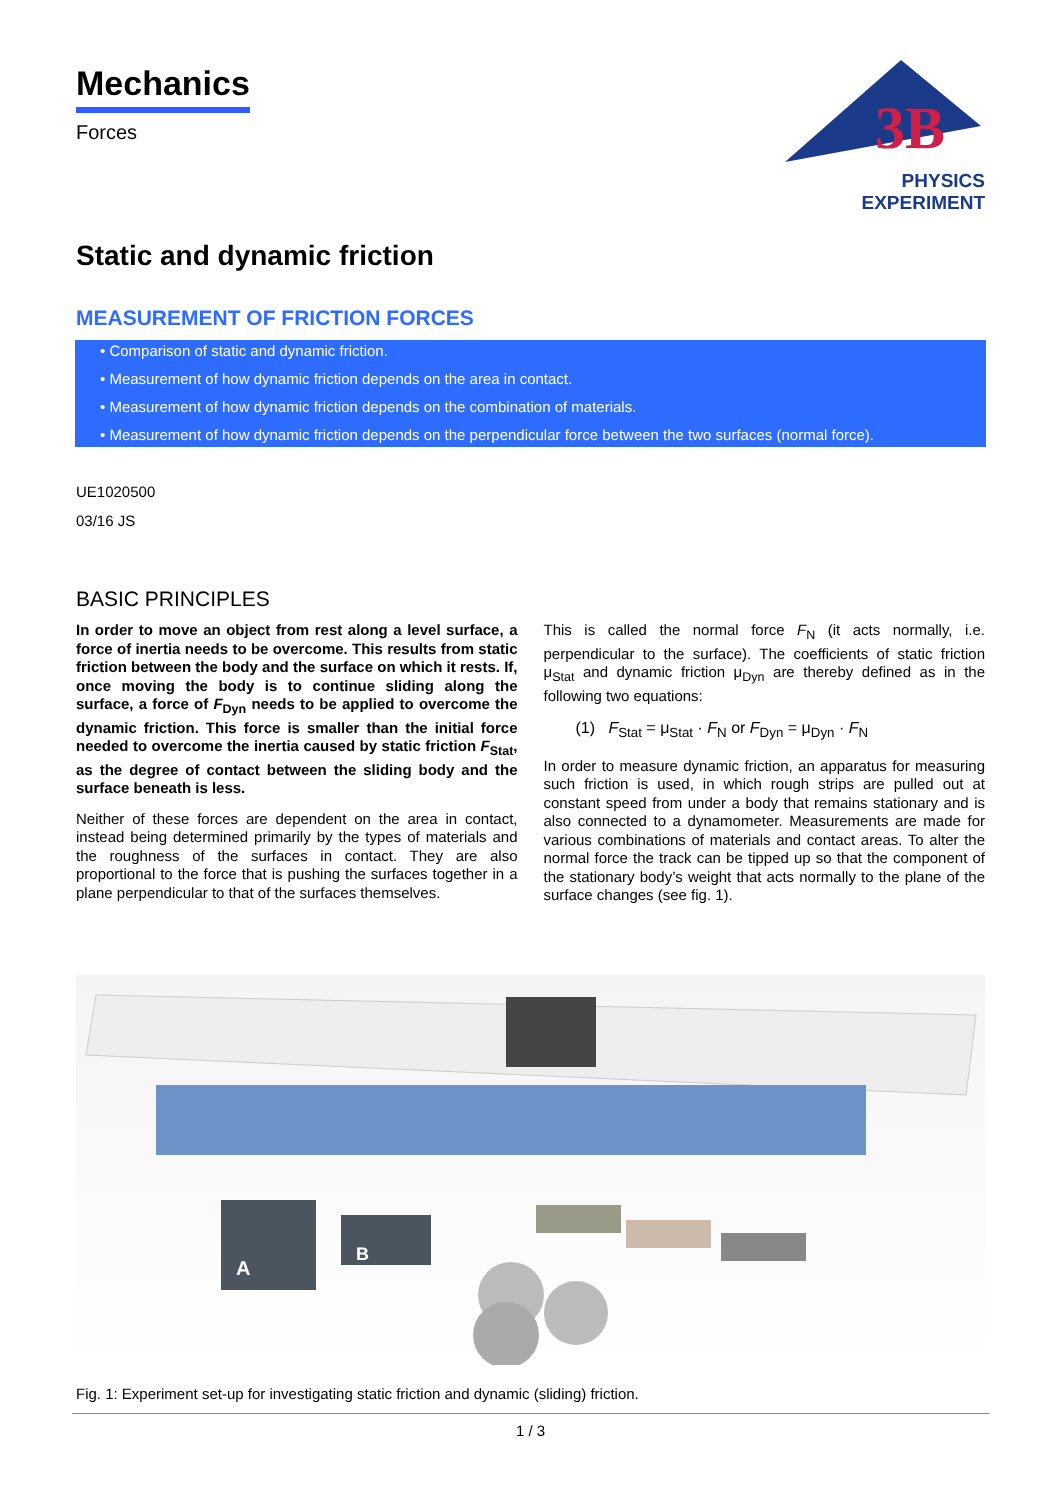3B
PHYSICS EXPERIMENT
Mechanics
Forces
Static and dynamic friction
MEASUREMENT OF FRICTION FORCES
• Comparison of static and dynamic friction.
• Measurement of how dynamic friction depends on the area in contact.
• Measurement of how dynamic friction depends on the combination of materials.
• Measurement of how dynamic friction depends on the perpendicular force between the two surfaces (normal force).
UE1020500
03/16 JS
BASIC PRINCIPLES
In order to move an object from rest along a level surface, a force of inertia needs to be overcome. This results from static friction between the body and the surface on which it rests. If, once moving the body is to continue sliding along the surface, a force of F<sub>Dyn</sub> needs to be applied to overcome the dynamic friction. This force is smaller than the initial force needed to overcome the inertia caused by static friction F<sub>Stat</sub>, as the degree of contact between the sliding body and the surface beneath is less.
Neither of these forces are dependent on the area in contact, instead being determined primarily by the types of materials and the roughness of the surfaces in contact. They are also proportional to the force that is pushing the surfaces together in a plane perpendicular to that of the surfaces themselves.
This is called the normal force F<sub>N</sub> (it acts normally, i.e. perpendicular to the surface). The coefficients of static friction μ<sub>Stat</sub> and dynamic friction μ<sub>Dyn</sub> are thereby defined as in the following two equations:
(1) F<sub>Stat</sub> = μ<sub>Stat</sub> · F<sub>N</sub> or F<sub>Dyn</sub> = μ<sub>Dyn</sub> · F<sub>N</sub>
In order to measure dynamic friction, an apparatus for measuring such friction is used, in which rough strips are pulled out at constant speed from under a body that remains stationary and is also connected to a dynamometer. Measurements are made for various combinations of materials and contact areas. To alter the normal force the track can be tipped up so that the component of the stationary body’s weight that acts normally to the plane of the surface changes (see fig. 1).
A
B
Fig. 1: Experiment set-up for investigating static friction and dynamic (sliding) friction.
1 / 3